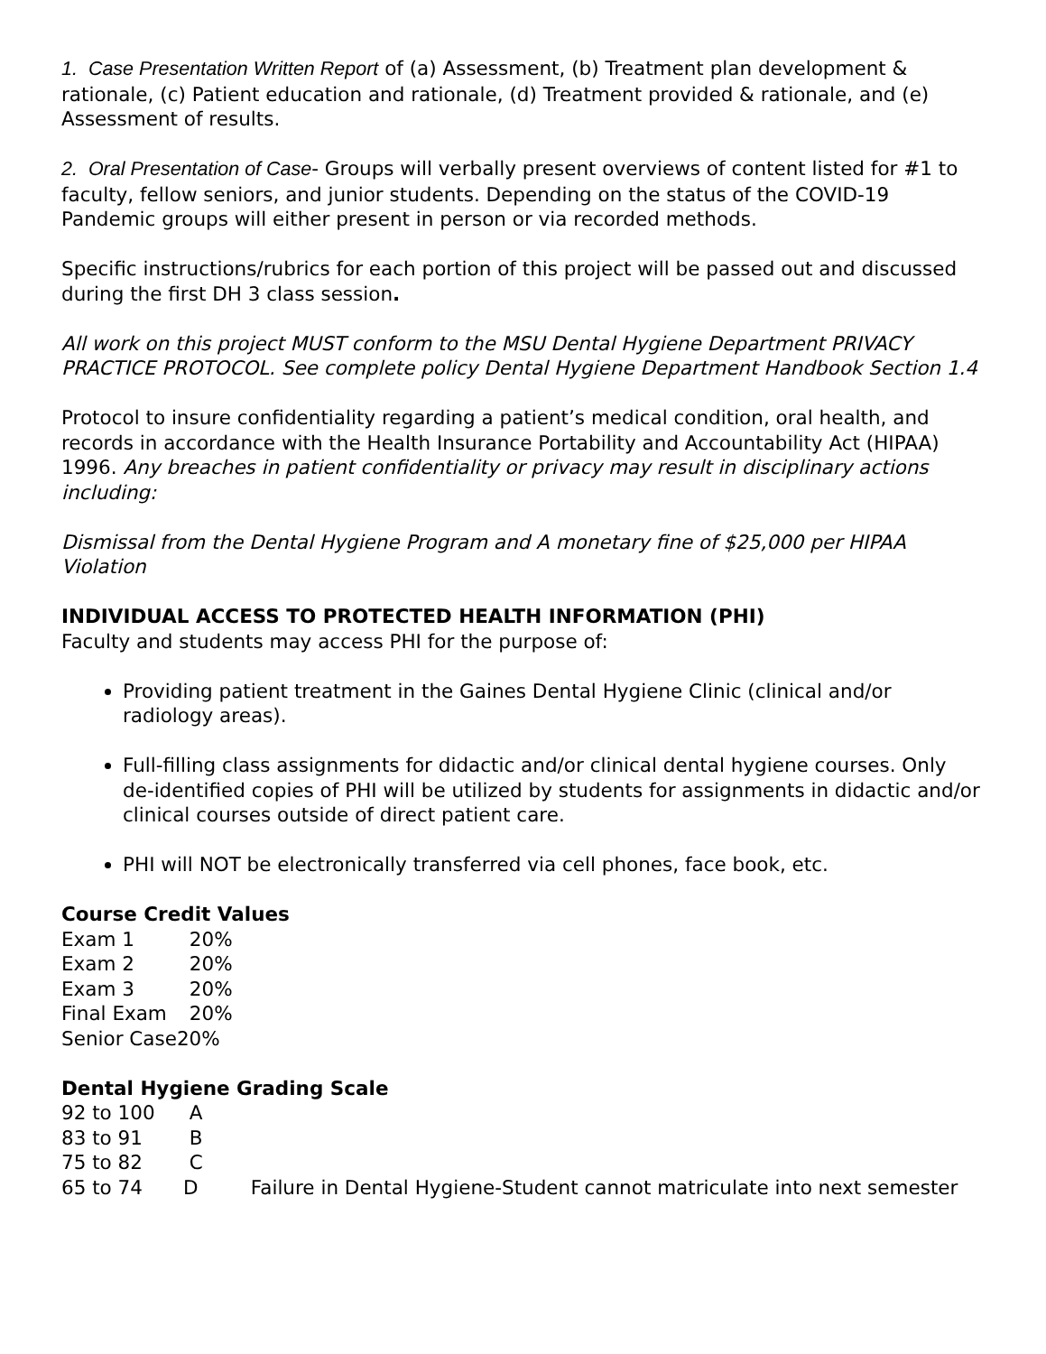1. Case Presentation Written Report of (a) Assessment, (b) Treatment plan development & rationale, (c) Patient education and rationale, (d) Treatment provided & rationale, and (e) Assessment of results.
2. Oral Presentation of Case- Groups will verbally present overviews of content listed for #1 to faculty, fellow seniors, and junior students. Depending on the status of the COVID-19 Pandemic groups will either present in person or via recorded methods.
Specific instructions/rubrics for each portion of this project will be passed out and discussed during the first DH 3 class session.
All work on this project MUST conform to the MSU Dental Hygiene Department PRIVACY PRACTICE PROTOCOL. See complete policy Dental Hygiene Department Handbook Section 1.4
Protocol to insure confidentiality regarding a patient’s medical condition, oral health, and records in accordance with the Health Insurance Portability and Accountability Act (HIPAA) 1996. Any breaches in patient confidentiality or privacy may result in disciplinary actions including:
Dismissal from the Dental Hygiene Program and A monetary fine of $25,000 per HIPAA Violation
INDIVIDUAL ACCESS TO PROTECTED HEALTH INFORMATION (PHI)
Faculty and students may access PHI for the purpose of:
Providing patient treatment in the Gaines Dental Hygiene Clinic (clinical and/or radiology areas).
Full-filling class assignments for didactic and/or clinical dental hygiene courses. Only de-identified copies of PHI will be utilized by students for assignments in didactic and/or clinical courses outside of direct patient care.
PHI will NOT be electronically transferred via cell phones, face book, etc.
Course Credit Values
Exam 1 20%
Exam 2 20%
Exam 3 20%
Final Exam 20%
Senior Case20%
Dental Hygiene Grading Scale
92 to 100 A
83 to 91 B
75 to 82 C
65 to 74 D Failure in Dental Hygiene-Student cannot matriculate into next semester